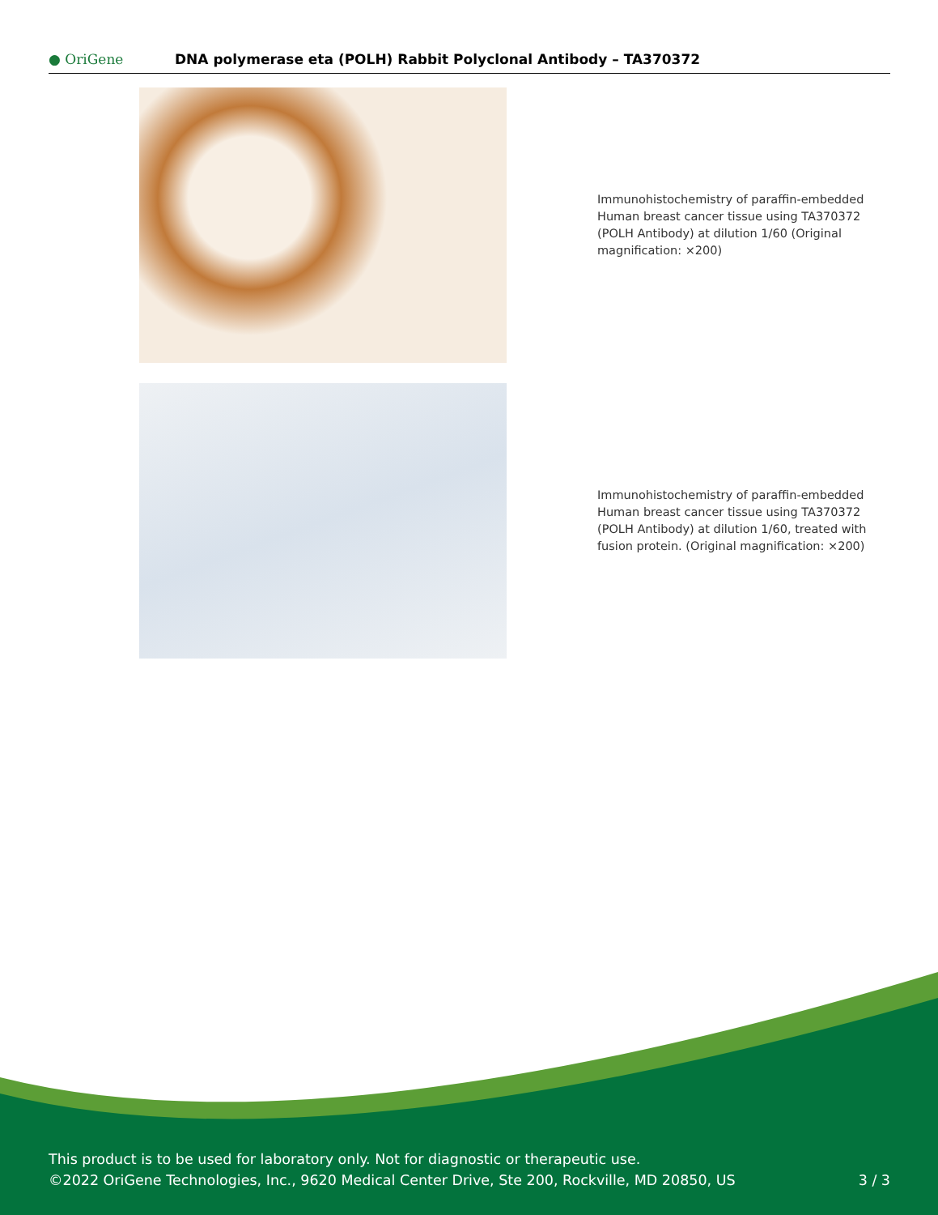● OriGene
DNA polymerase eta (POLH) Rabbit Polyclonal Antibody – TA370372
Immunohistochemistry of paraffin-embedded Human breast cancer tissue using TA370372 (POLH Antibody) at dilution 1/60 (Original magnification: ×200)
Immunohistochemistry of paraffin-embedded Human breast cancer tissue using TA370372 (POLH Antibody) at dilution 1/60, treated with fusion protein. (Original magnification: ×200)
This product is to be used for laboratory only. Not for diagnostic or therapeutic use.
©2022 OriGene Technologies, Inc., 9620 Medical Center Drive, Ste 200, Rockville, MD 20850, US 3 / 3